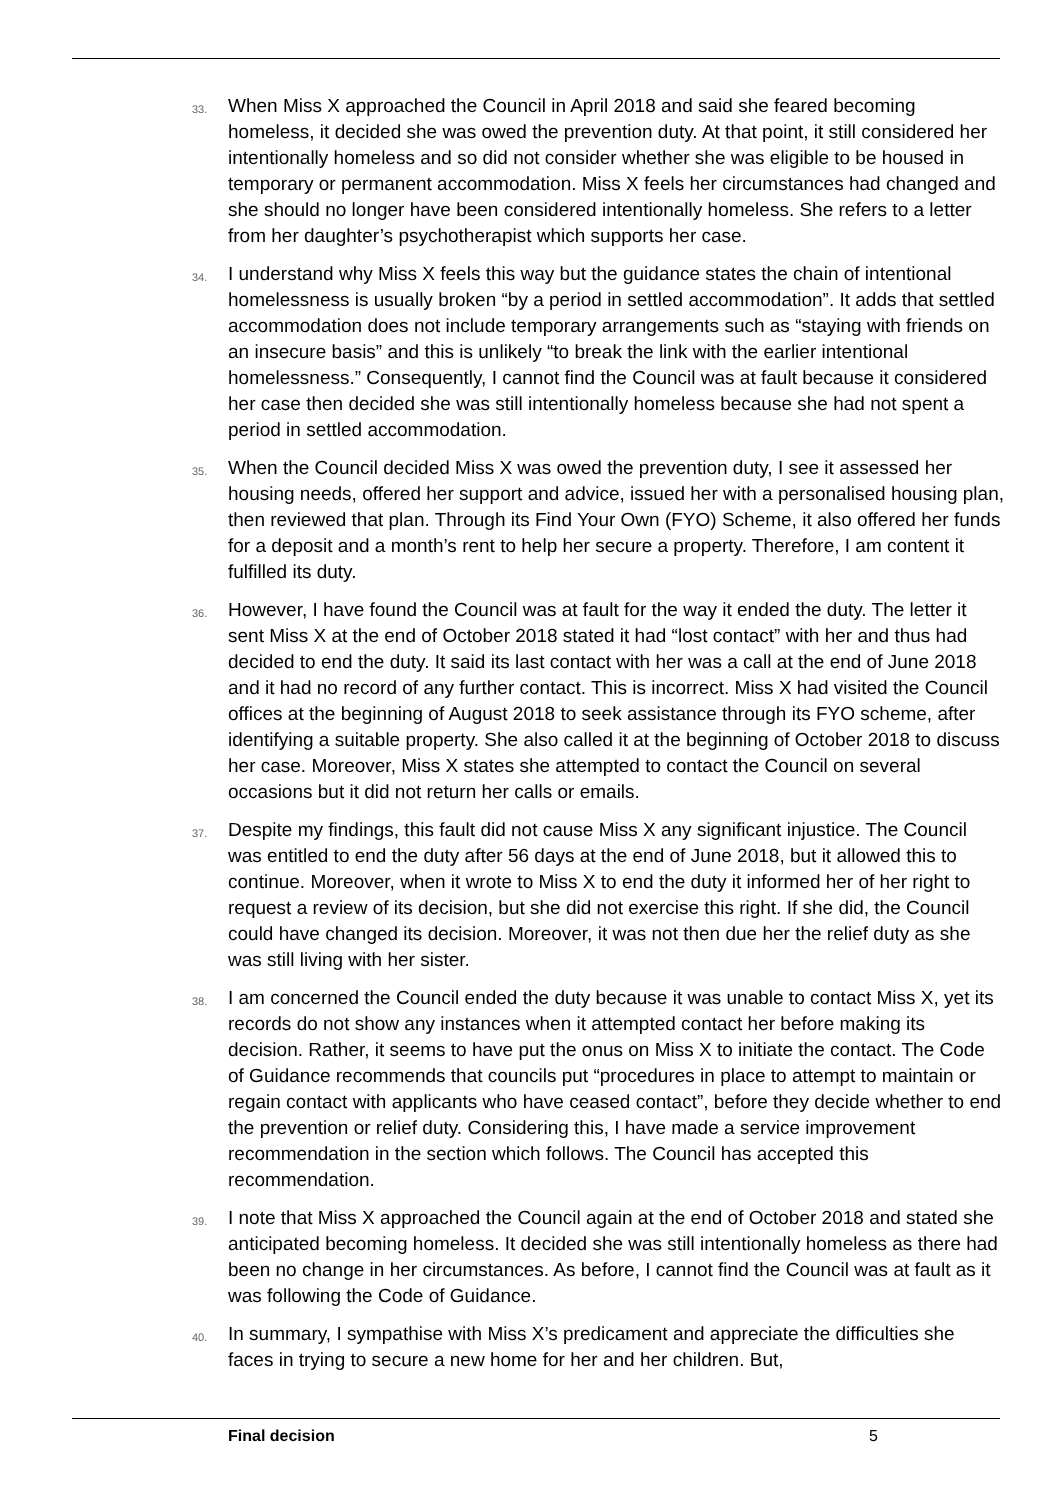33. When Miss X approached the Council in April 2018 and said she feared becoming homeless, it decided she was owed the prevention duty. At that point, it still considered her intentionally homeless and so did not consider whether she was eligible to be housed in temporary or permanent accommodation. Miss X feels her circumstances had changed and she should no longer have been considered intentionally homeless. She refers to a letter from her daughter’s psychotherapist which supports her case.
34. I understand why Miss X feels this way but the guidance states the chain of intentional homelessness is usually broken “by a period in settled accommodation”. It adds that settled accommodation does not include temporary arrangements such as “staying with friends on an insecure basis” and this is unlikely “to break the link with the earlier intentional homelessness.” Consequently, I cannot find the Council was at fault because it considered her case then decided she was still intentionally homeless because she had not spent a period in settled accommodation.
35. When the Council decided Miss X was owed the prevention duty, I see it assessed her housing needs, offered her support and advice, issued her with a personalised housing plan, then reviewed that plan. Through its Find Your Own (FYO) Scheme, it also offered her funds for a deposit and a month’s rent to help her secure a property. Therefore, I am content it fulfilled its duty.
36. However, I have found the Council was at fault for the way it ended the duty. The letter it sent Miss X at the end of October 2018 stated it had “lost contact” with her and thus had decided to end the duty. It said its last contact with her was a call at the end of June 2018 and it had no record of any further contact. This is incorrect. Miss X had visited the Council offices at the beginning of August 2018 to seek assistance through its FYO scheme, after identifying a suitable property. She also called it at the beginning of October 2018 to discuss her case. Moreover, Miss X states she attempted to contact the Council on several occasions but it did not return her calls or emails.
37. Despite my findings, this fault did not cause Miss X any significant injustice. The Council was entitled to end the duty after 56 days at the end of June 2018, but it allowed this to continue. Moreover, when it wrote to Miss X to end the duty it informed her of her right to request a review of its decision, but she did not exercise this right. If she did, the Council could have changed its decision. Moreover, it was not then due her the relief duty as she was still living with her sister.
38. I am concerned the Council ended the duty because it was unable to contact Miss X, yet its records do not show any instances when it attempted contact her before making its decision. Rather, it seems to have put the onus on Miss X to initiate the contact. The Code of Guidance recommends that councils put “procedures in place to attempt to maintain or regain contact with applicants who have ceased contact”, before they decide whether to end the prevention or relief duty. Considering this, I have made a service improvement recommendation in the section which follows. The Council has accepted this recommendation.
39. I note that Miss X approached the Council again at the end of October 2018 and stated she anticipated becoming homeless. It decided she was still intentionally homeless as there had been no change in her circumstances. As before, I cannot find the Council was at fault as it was following the Code of Guidance.
40. In summary, I sympathise with Miss X’s predicament and appreciate the difficulties she faces in trying to secure a new home for her and her children. But,
Final decision 5